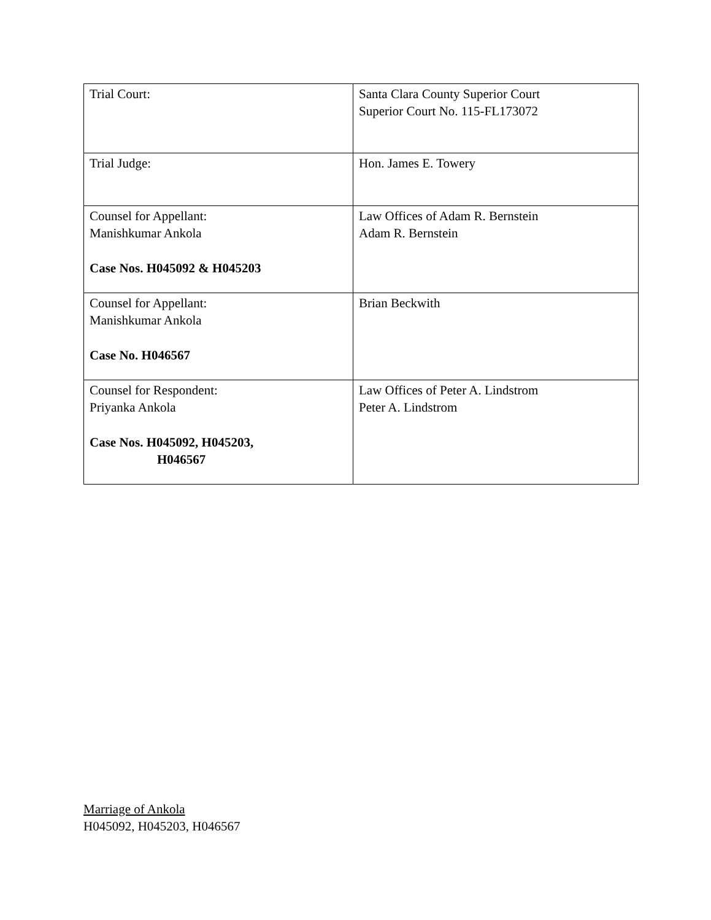| Trial Court: | Santa Clara County Superior Court Superior Court No. 115-FL173072 |
| Trial Judge: | Hon. James E. Towery |
| Counsel for Appellant: Manishkumar Ankola Case Nos. H045092 & H045203 | Law Offices of Adam R. Bernstein Adam R. Bernstein |
| Counsel for Appellant: Manishkumar Ankola Case No. H046567 | Brian Beckwith |
| Counsel for Respondent: Priyanka Ankola Case Nos. H045092, H045203, H046567 | Law Offices of Peter A. Lindstrom Peter A. Lindstrom |
Marriage of Ankola
H045092, H045203, H046567